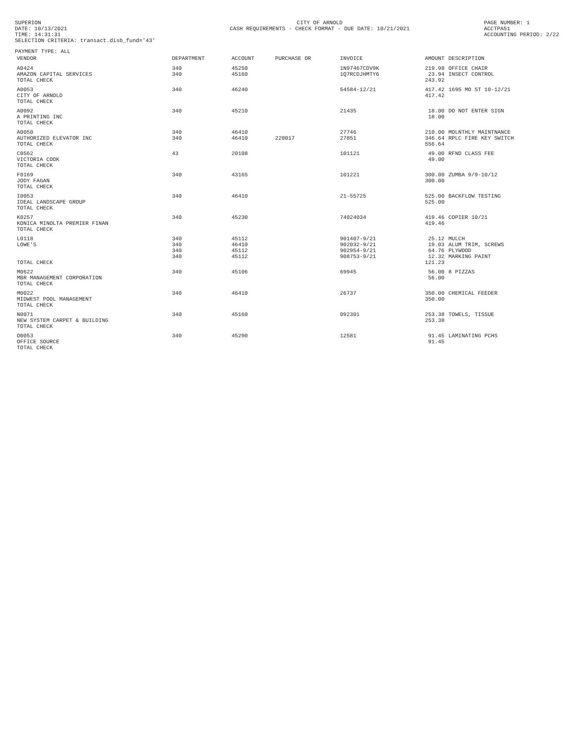SUPERION
DATE: 10/13/2021
TIME: 14:31:31
SELECTION CRITERIA: transact.disb_fund='43'
CITY OF ARNOLD
CASH REQUIREMENTS - CHECK FORMAT - DUE DATE: 10/21/2021
PAGE NUMBER: 1
ACCTPA51
ACCOUNTING PERIOD: 2/22
PAYMENT TYPE: ALL
| VENDOR | DEPARTMENT | ACCOUNT | PURCHASE OR | INVOICE | AMOUNT | DESCRIPTION |
| --- | --- | --- | --- | --- | --- | --- |
| A0424 AMAZON CAPITAL SERVICES TOTAL CHECK | 340 340 | 45250 45160 | | 1N97467CDV9K 1Q7RCDJHMTY6 | 219.98 23.94 243.92 | OFFICE CHAIR INSECT CONTROL |
| A0053 CITY OF ARNOLD TOTAL CHECK | 340 | 46240 | | 54584-12/21 | 417.42 417.42 | 1695 MO ST 10-12/21 |
| A0092 A PRINTING INC TOTAL CHECK | 340 | 45210 | | 21435 | 18.00 18.00 | DO NOT ENTER SIGN |
| A0050 AUTHORIZED ELEVATOR INC TOTAL CHECK | 340 340 | 46410 46410 | 220017 | 27746 27851 | 210.00 346.64 556.64 | MOLNTHLY MAINTNANCE RPLC FIRE KEY SWITCH |
| C0562 VICTORIA COOK TOTAL CHECK | 43 | 20108 | | 101121 | 49.00 49.00 | RFND CLASS FEE |
| F0169 JODY FAGAN TOTAL CHECK | 340 | 43165 | | 101221 | 300.00 300.00 | ZUMBA 9/9-10/12 |
| I0053 IDEAL LANDSCAPE GROUP TOTAL CHECK | 340 | 46410 | | 21-55725 | 525.00 525.00 | BACKFLOW TESTING |
| K0257 KONICA MINOLTA PREMIER FINAN TOTAL CHECK | 340 | 45230 | | 74024034 | 419.46 419.46 | COPIER 10/21 |
| L0118 LOWE'S TOTAL CHECK | 340 340 340 340 | 45112 46410 45112 45112 | | 901407-9/21 902032-9/21 902954-9/21 908753-9/21 | 25.12 19.03 64.76 12.32 121.23 | MULCH ALUM TRIM, SCREWS PLYWOOD MARKING PAINT |
| M0622 MBR MANAGEMENT CORPORATION TOTAL CHECK | 340 | 45106 | | 69945 | 56.00 56.00 | 8 PIZZAS |
| M0022 MIDWEST POOL MANAGEMENT TOTAL CHECK | 340 | 46410 | | 26737 | 350.00 350.00 | CHEMICAL FEEDER |
| N0071 NEW SYSTEM CARPET & BUILDING TOTAL CHECK | 340 | 45160 | | 092301 | 253.38 253.38 | TOWELS, TISSUE |
| O0053 OFFICE SOURCE TOTAL CHECK | 340 | 45290 | | 12581 | 91.45 91.45 | LAMINATING PCHS |